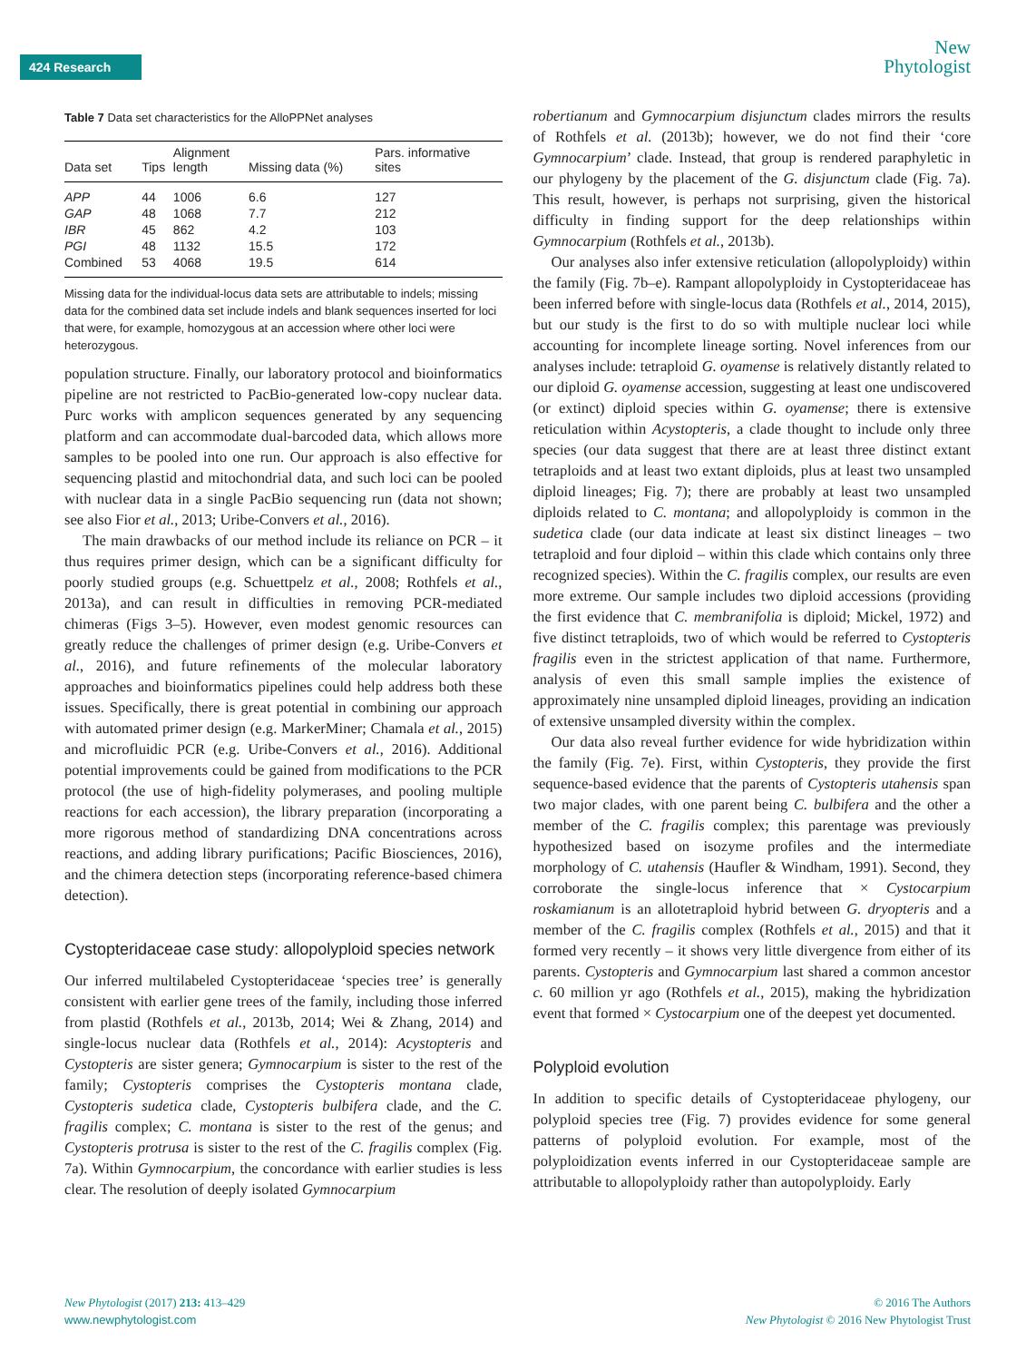424 Research
New
Phytologist
Table 7 Data set characteristics for the AlloPPNet analyses
| Data set | Tips | Alignment length | Missing data (%) | Pars. informative sites |
| --- | --- | --- | --- | --- |
| APP | 44 | 1006 | 6.6 | 127 |
| GAP | 48 | 1068 | 7.7 | 212 |
| IBR | 45 | 862 | 4.2 | 103 |
| PGI | 48 | 1132 | 15.5 | 172 |
| Combined | 53 | 4068 | 19.5 | 614 |
Missing data for the individual-locus data sets are attributable to indels; missing data for the combined data set include indels and blank sequences inserted for loci that were, for example, homozygous at an accession where other loci were heterozygous.
population structure. Finally, our laboratory protocol and bioinformatics pipeline are not restricted to PacBio-generated low-copy nuclear data. Purc works with amplicon sequences generated by any sequencing platform and can accommodate dual-barcoded data, which allows more samples to be pooled into one run. Our approach is also effective for sequencing plastid and mitochondrial data, and such loci can be pooled with nuclear data in a single PacBio sequencing run (data not shown; see also Fior et al., 2013; Uribe-Convers et al., 2016).
The main drawbacks of our method include its reliance on PCR – it thus requires primer design, which can be a significant difficulty for poorly studied groups (e.g. Schuettpelz et al., 2008; Rothfels et al., 2013a), and can result in difficulties in removing PCR-mediated chimeras (Figs 3–5). However, even modest genomic resources can greatly reduce the challenges of primer design (e.g. Uribe-Convers et al., 2016), and future refinements of the molecular laboratory approaches and bioinformatics pipelines could help address both these issues. Specifically, there is great potential in combining our approach with automated primer design (e.g. MarkerMiner; Chamala et al., 2015) and microfluidic PCR (e.g. Uribe-Convers et al., 2016). Additional potential improvements could be gained from modifications to the PCR protocol (the use of high-fidelity polymerases, and pooling multiple reactions for each accession), the library preparation (incorporating a more rigorous method of standardizing DNA concentrations across reactions, and adding library purifications; Pacific Biosciences, 2016), and the chimera detection steps (incorporating reference-based chimera detection).
Cystopteridaceae case study: allopolyploid species network
Our inferred multilabeled Cystopteridaceae ‘species tree’ is generally consistent with earlier gene trees of the family, including those inferred from plastid (Rothfels et al., 2013b, 2014; Wei & Zhang, 2014) and single-locus nuclear data (Rothfels et al., 2014): Acystopteris and Cystopteris are sister genera; Gymnocarpium is sister to the rest of the family; Cystopteris comprises the Cystopteris montana clade, Cystopteris sudetica clade, Cystopteris bulbifera clade, and the C. fragilis complex; C. montana is sister to the rest of the genus; and Cystopteris protrusa is sister to the rest of the C. fragilis complex (Fig. 7a). Within Gymnocarpium, the concordance with earlier studies is less clear. The resolution of deeply isolated Gymnocarpium
robertianum and Gymnocarpium disjunctum clades mirrors the results of Rothfels et al. (2013b); however, we do not find their ‘core Gymnocarpium’ clade. Instead, that group is rendered paraphyletic in our phylogeny by the placement of the G. disjunctum clade (Fig. 7a). This result, however, is perhaps not surprising, given the historical difficulty in finding support for the deep relationships within Gymnocarpium (Rothfels et al., 2013b).
Our analyses also infer extensive reticulation (allopolyploidy) within the family (Fig. 7b–e). Rampant allopolyploidy in Cystopteridaceae has been inferred before with single-locus data (Rothfels et al., 2014, 2015), but our study is the first to do so with multiple nuclear loci while accounting for incomplete lineage sorting. Novel inferences from our analyses include: tetraploid G. oyamense is relatively distantly related to our diploid G. oyamense accession, suggesting at least one undiscovered (or extinct) diploid species within G. oyamense; there is extensive reticulation within Acystopteris, a clade thought to include only three species (our data suggest that there are at least three distinct extant tetraploids and at least two extant diploids, plus at least two unsampled diploid lineages; Fig. 7); there are probably at least two unsampled diploids related to C. montana; and allopolyploidy is common in the sudetica clade (our data indicate at least six distinct lineages – two tetraploid and four diploid – within this clade which contains only three recognized species). Within the C. fragilis complex, our results are even more extreme. Our sample includes two diploid accessions (providing the first evidence that C. membranifolia is diploid; Mickel, 1972) and five distinct tetraploids, two of which would be referred to Cystopteris fragilis even in the strictest application of that name. Furthermore, analysis of even this small sample implies the existence of approximately nine unsampled diploid lineages, providing an indication of extensive unsampled diversity within the complex.
Our data also reveal further evidence for wide hybridization within the family (Fig. 7e). First, within Cystopteris, they provide the first sequence-based evidence that the parents of Cystopteris utahensis span two major clades, with one parent being C. bulbifera and the other a member of the C. fragilis complex; this parentage was previously hypothesized based on isozyme profiles and the intermediate morphology of C. utahensis (Haufler & Windham, 1991). Second, they corroborate the single-locus inference that × Cystocarpium roskamianum is an allotetraploid hybrid between G. dryopteris and a member of the C. fragilis complex (Rothfels et al., 2015) and that it formed very recently – it shows very little divergence from either of its parents. Cystopteris and Gymnocarpium last shared a common ancestor c. 60 million yr ago (Rothfels et al., 2015), making the hybridization event that formed × Cystocarpium one of the deepest yet documented.
Polyploid evolution
In addition to specific details of Cystopteridaceae phylogeny, our polyploid species tree (Fig. 7) provides evidence for some general patterns of polyploid evolution. For example, most of the polyploidization events inferred in our Cystopteridaceae sample are attributable to allopolyploidy rather than autopolyploidy. Early
New Phytologist (2017) 213: 413–429
www.newphytologist.com
© 2016 The Authors
New Phytologist © 2016 New Phytologist Trust